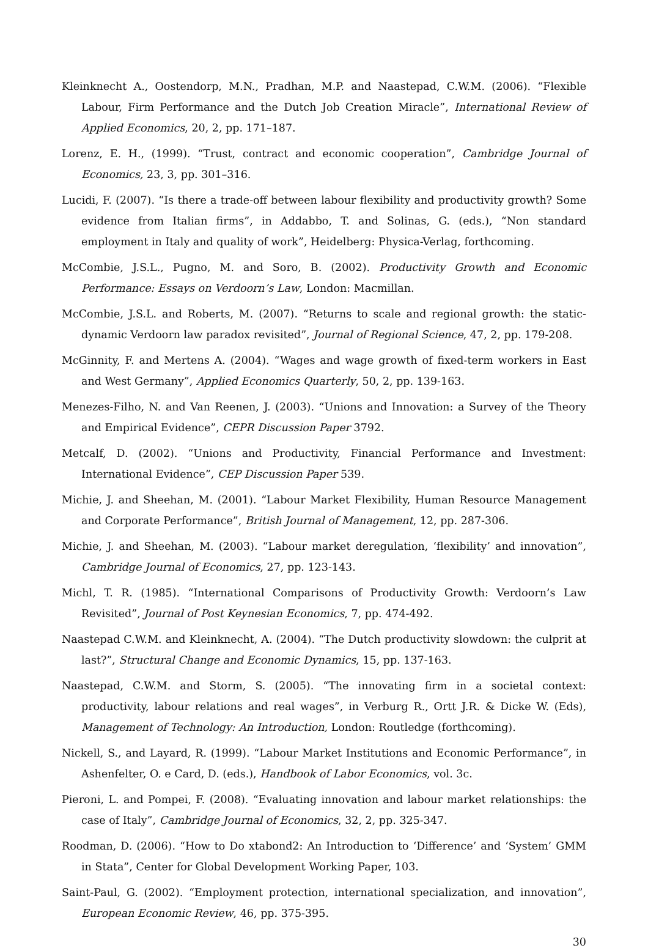Kleinknecht A., Oostendorp, M.N., Pradhan, M.P. and Naastepad, C.W.M. (2006). “Flexible Labour, Firm Performance and the Dutch Job Creation Miracle”, International Review of Applied Economics, 20, 2, pp. 171–187.
Lorenz, E. H., (1999). “Trust, contract and economic cooperation”, Cambridge Journal of Economics, 23, 3, pp. 301–316.
Lucidi, F. (2007). “Is there a trade-off between labour flexibility and productivity growth? Some evidence from Italian firms”, in Addabbo, T. and Solinas, G. (eds.), “Non standard employment in Italy and quality of work”, Heidelberg: Physica-Verlag, forthcoming.
McCombie, J.S.L., Pugno, M. and Soro, B. (2002). Productivity Growth and Economic Performance: Essays on Verdoorn’s Law, London: Macmillan.
McCombie, J.S.L. and Roberts, M. (2007). “Returns to scale and regional growth: the static-dynamic Verdoorn law paradox revisited”, Journal of Regional Science, 47, 2, pp. 179-208.
McGinnity, F. and Mertens A. (2004). “Wages and wage growth of fixed-term workers in East and West Germany”, Applied Economics Quarterly, 50, 2, pp. 139-163.
Menezes-Filho, N. and Van Reenen, J. (2003). “Unions and Innovation: a Survey of the Theory and Empirical Evidence”, CEPR Discussion Paper 3792.
Metcalf, D. (2002). “Unions and Productivity, Financial Performance and Investment: International Evidence”, CEP Discussion Paper 539.
Michie, J. and Sheehan, M. (2001). “Labour Market Flexibility, Human Resource Management and Corporate Performance”, British Journal of Management, 12, pp. 287-306.
Michie, J. and Sheehan, M. (2003). “Labour market deregulation, ‘flexibility’ and innovation”, Cambridge Journal of Economics, 27, pp. 123-143.
Michl, T. R. (1985). “International Comparisons of Productivity Growth: Verdoorn’s Law Revisited”, Journal of Post Keynesian Economics, 7, pp. 474-492.
Naastepad C.W.M. and Kleinknecht, A. (2004). “The Dutch productivity slowdown: the culprit at last?”, Structural Change and Economic Dynamics, 15, pp. 137-163.
Naastepad, C.W.M. and Storm, S. (2005). “The innovating firm in a societal context: productivity, labour relations and real wages”, in Verburg R., Ortt J.R. & Dicke W. (Eds), Management of Technology: An Introduction, London: Routledge (forthcoming).
Nickell, S., and Layard, R. (1999). “Labour Market Institutions and Economic Performance”, in Ashenfelter, O. e Card, D. (eds.), Handbook of Labor Economics, vol. 3c.
Pieroni, L. and Pompei, F. (2008). “Evaluating innovation and labour market relationships: the case of Italy”, Cambridge Journal of Economics, 32, 2, pp. 325-347.
Roodman, D. (2006). “How to Do xtabond2: An Introduction to ‘Difference’ and ‘System’ GMM in Stata”, Center for Global Development Working Paper, 103.
Saint-Paul, G. (2002). “Employment protection, international specialization, and innovation”, European Economic Review, 46, pp. 375-395.
30